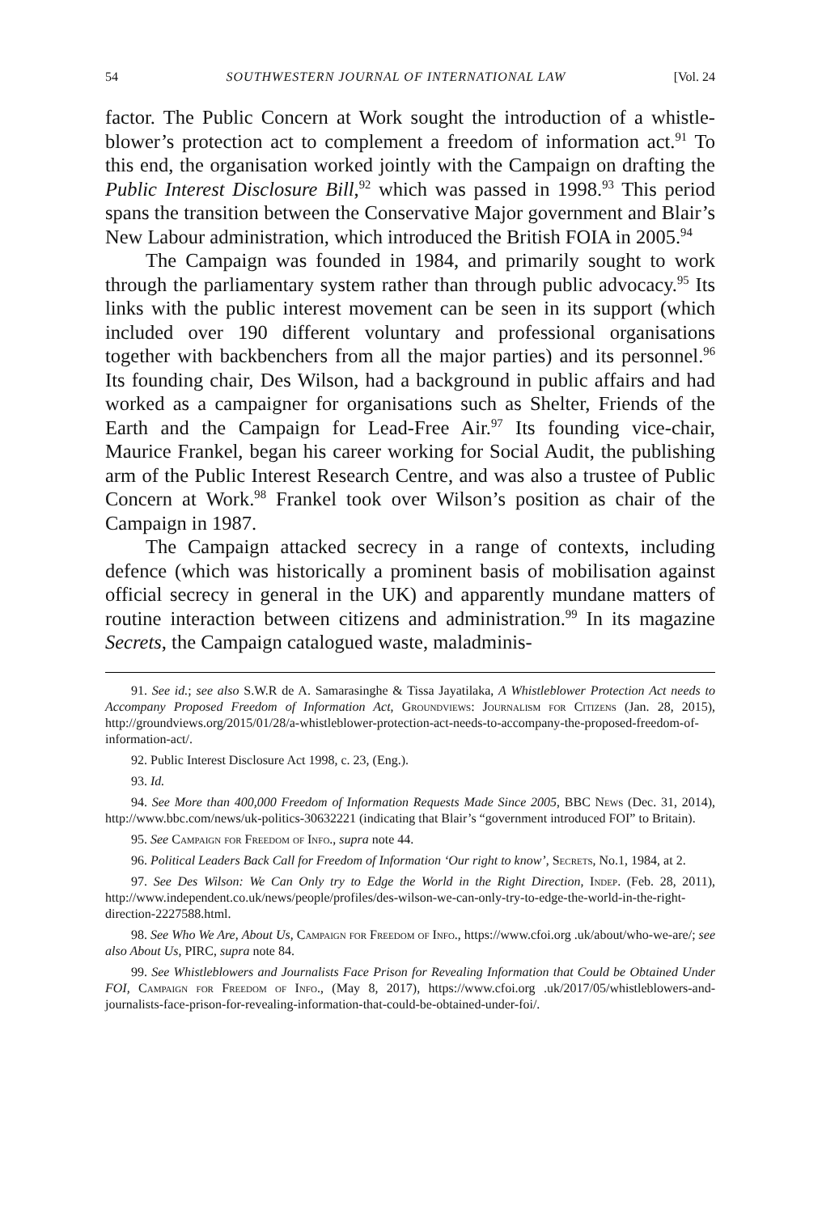54 SOUTHWESTERN JOURNAL OF INTERNATIONAL LAW [Vol. 24
factor. The Public Concern at Work sought the introduction of a whistle-blower’s protection act to complement a freedom of information act.<sup>91</sup> To this end, the organisation worked jointly with the Campaign on drafting the Public Interest Disclosure Bill,<sup>92</sup> which was passed in 1998.<sup>93</sup> This period spans the transition between the Conservative Major government and Blair’s New Labour administration, which introduced the British FOIA in 2005.<sup>94</sup>
The Campaign was founded in 1984, and primarily sought to work through the parliamentary system rather than through public advocacy.<sup>95</sup> Its links with the public interest movement can be seen in its support (which included over 190 different voluntary and professional organisations together with backbenchers from all the major parties) and its personnel.<sup>96</sup> Its founding chair, Des Wilson, had a background in public affairs and had worked as a campaigner for organisations such as Shelter, Friends of the Earth and the Campaign for Lead-Free Air.<sup>97</sup> Its founding vice-chair, Maurice Frankel, began his career working for Social Audit, the publishing arm of the Public Interest Research Centre, and was also a trustee of Public Concern at Work.<sup>98</sup> Frankel took over Wilson’s position as chair of the Campaign in 1987.
The Campaign attacked secrecy in a range of contexts, including defence (which was historically a prominent basis of mobilisation against official secrecy in general in the UK) and apparently mundane matters of routine interaction between citizens and administration.<sup>99</sup> In its magazine Secrets, the Campaign catalogued waste, maladminis-
91. See id.; see also S.W.R de A. Samarasinghe & Tissa Jayatilaka, A Whistleblower Protection Act needs to Accompany Proposed Freedom of Information Act, Groundviews: Journalism for Citizens (Jan. 28, 2015), http://groundviews.org/2015/01/28/a-whistleblower-protection-act-needs-to-accompany-the-proposed-freedom-of-information-act/.
92. Public Interest Disclosure Act 1998, c. 23, (Eng.).
93. Id.
94. See More than 400,000 Freedom of Information Requests Made Since 2005, BBC News (Dec. 31, 2014), http://www.bbc.com/news/uk-politics-30632221 (indicating that Blair’s “government introduced FOI” to Britain).
95. See Campaign for Freedom of Info., supra note 44.
96. Political Leaders Back Call for Freedom of Information ‘Our right to know’, Secrets, No.1, 1984, at 2.
97. See Des Wilson: We Can Only try to Edge the World in the Right Direction, Indep. (Feb. 28, 2011), http://www.independent.co.uk/news/people/profiles/des-wilson-we-can-only-try-to-edge-the-world-in-the-right-direction-2227588.html.
98. See Who We Are, About Us, Campaign for Freedom of Info., https://www.cfoi.org .uk/about/who-we-are/; see also About Us, PIRC, supra note 84.
99. See Whistleblowers and Journalists Face Prison for Revealing Information that Could be Obtained Under FOI, Campaign for Freedom of Info., (May 8, 2017), https://www.cfoi.org .uk/2017/05/whistleblowers-and-journalists-face-prison-for-revealing-information-that-could-be-obtained-under-foi/.